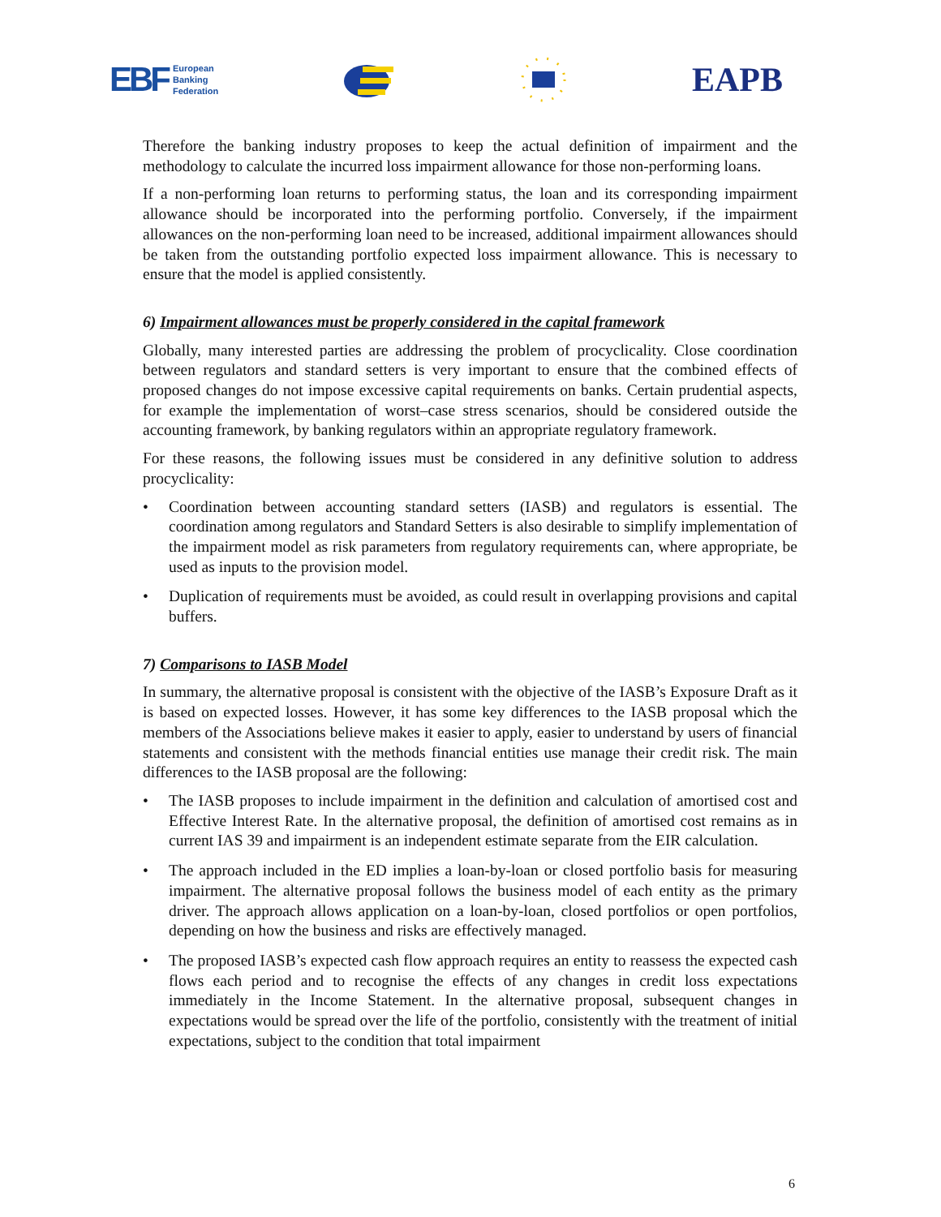EBF European
Banking
Federation
EAPB
Therefore the banking industry proposes to keep the actual definition of impairment and the methodology to calculate the incurred loss impairment allowance for those non-performing loans.
If a non-performing loan returns to performing status, the loan and its corresponding impairment allowance should be incorporated into the performing portfolio. Conversely, if the impairment allowances on the non-performing loan need to be increased, additional impairment allowances should be taken from the outstanding portfolio expected loss impairment allowance. This is necessary to ensure that the model is applied consistently.
6) Impairment allowances must be properly considered in the capital framework
Globally, many interested parties are addressing the problem of procyclicality. Close coordination between regulators and standard setters is very important to ensure that the combined effects of proposed changes do not impose excessive capital requirements on banks. Certain prudential aspects, for example the implementation of worst–case stress scenarios, should be considered outside the accounting framework, by banking regulators within an appropriate regulatory framework.
For these reasons, the following issues must be considered in any definitive solution to address procyclicality:
• Coordination between accounting standard setters (IASB) and regulators is essential. The coordination among regulators and Standard Setters is also desirable to simplify implementation of the impairment model as risk parameters from regulatory requirements can, where appropriate, be used as inputs to the provision model.
• Duplication of requirements must be avoided, as could result in overlapping provisions and capital buffers.
7) Comparisons to IASB Model
In summary, the alternative proposal is consistent with the objective of the IASB’s Exposure Draft as it is based on expected losses. However, it has some key differences to the IASB proposal which the members of the Associations believe makes it easier to apply, easier to understand by users of financial statements and consistent with the methods financial entities use manage their credit risk. The main differences to the IASB proposal are the following:
• The IASB proposes to include impairment in the definition and calculation of amortised cost and Effective Interest Rate. In the alternative proposal, the definition of amortised cost remains as in current IAS 39 and impairment is an independent estimate separate from the EIR calculation.
• The approach included in the ED implies a loan-by-loan or closed portfolio basis for measuring impairment. The alternative proposal follows the business model of each entity as the primary driver. The approach allows application on a loan-by-loan, closed portfolios or open portfolios, depending on how the business and risks are effectively managed.
• The proposed IASB’s expected cash flow approach requires an entity to reassess the expected cash flows each period and to recognise the effects of any changes in credit loss expectations immediately in the Income Statement. In the alternative proposal, subsequent changes in expectations would be spread over the life of the portfolio, consistently with the treatment of initial expectations, subject to the condition that total impairment
6